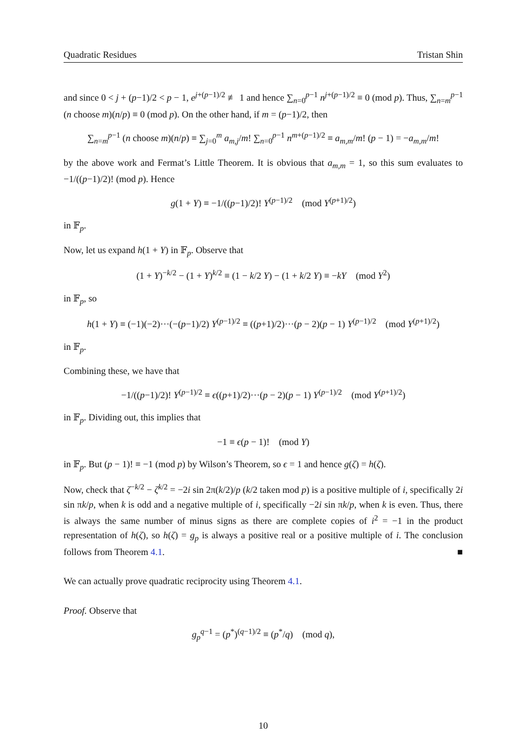Quadratic Residues Tristan Shin
and since 0 < j + (p−1)/2 < p − 1, e<sup>j+(p−1)/2</sup> ≢ 1 and hence ∑<sub>n=0</sub><sup>p−1</sup> n<sup>j+(p−1)/2</sup> ≡ 0 (mod p). Thus, ∑<sub>n=m</sub><sup>p−1</sup> (n choose m)(n/p) ≡ 0 (mod p). On the other hand, if m = (p−1)/2, then
∑<sub>n=m</sub><sup>p−1</sup> (n choose m)(n/p) ≡ ∑<sub>j=0</sub><sup>m</sup> a<sub>m,j</sub>/m! ∑<sub>n=0</sub><sup>p−1</sup> n<sup>m+(p−1)/2</sup> ≡ a<sub>m,m</sub>/m! (p − 1) = −a<sub>m,m</sub>/m!
by the above work and Fermat’s Little Theorem. It is obvious that a<sub>m,m</sub> = 1, so this sum evaluates to −1/((p−1)/2)! (mod p). Hence
g(1 + Y) ≡ −1/((p−1)/2)! Y<sup>(p−1)/2</sup> (mod Y<sup>(p+1)/2</sup>)
in 𝔽<sub>p</sub>.
Now, let us expand h(1 + Y) in 𝔽<sub>p</sub>. Observe that
(1 + Y)<sup>−k/2</sup> − (1 + Y)<sup>k/2</sup> ≡ (1 − k/2 Y) − (1 + k/2 Y) ≡ −kY (mod Y<sup>2</sup>)
in 𝔽<sub>p</sub>, so
h(1 + Y) ≡ (−1)(−2)···(−(p−1)/2) Y<sup>(p−1)/2</sup> ≡ ((p+1)/2)···(p − 2)(p − 1) Y<sup>(p−1)/2</sup> (mod Y<sup>(p+1)/2</sup>)
in 𝔽<sub>p</sub>.
Combining these, we have that
−1/((p−1)/2)! Y<sup>(p−1)/2</sup> ≡ ϵ((p+1)/2)···(p − 2)(p − 1) Y<sup>(p−1)/2</sup> (mod Y<sup>(p+1)/2</sup>)
in 𝔽<sub>p</sub>. Dividing out, this implies that
−1 ≡ ϵ(p − 1)! (mod Y)
in 𝔽<sub>p</sub>. But (p − 1)! ≡ −1 (mod p) by Wilson’s Theorem, so ϵ = 1 and hence g(ζ) = h(ζ).
Now, check that ζ<sup>−k/2</sup> − ζ<sup>k/2</sup> = −2i sin 2π(k/2)/p (k/2 taken mod p) is a positive multiple of i, specifically 2i sin πk/p, when k is odd and a negative multiple of i, specifically −2i sin πk/p, when k is even. Thus, there is always the same number of minus signs as there are complete copies of i<sup>2</sup> = −1 in the product representation of h(ζ), so h(ζ) = g<sub>p</sub> is always a positive real or a positive multiple of i. The conclusion follows from Theorem 4.1. ■
We can actually prove quadratic reciprocity using Theorem 4.1.
Proof. Observe that
g<sub>p</sub><sup>q−1</sup> = (p<sup>*</sup>)<sup>(q−1)/2</sup> ≡ (p<sup>*</sup>/q) (mod q),
10